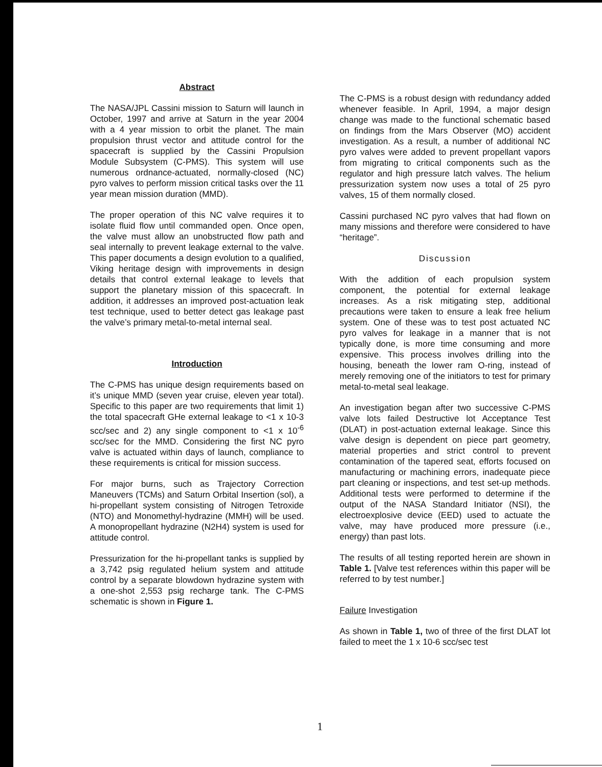Abstract
The NASA/JPL Cassini mission to Saturn will launch in October, 1997 and arrive at Saturn in the year 2004 with a 4 year mission to orbit the planet. The main propulsion thrust vector and attitude control for the spacecraft is supplied by the Cassini Propulsion Module Subsystem (C-PMS). This system will use numerous ordnance-actuated, normally-closed (NC) pyro valves to perform mission critical tasks over the 11 year mean mission duration (MMD).
The proper operation of this NC valve requires it to isolate fluid flow until commanded open. Once open, the valve must allow an unobstructed flow path and seal internally to prevent leakage external to the valve. This paper documents a design evolution to a qualified, Viking heritage design with improvements in design details that control external leakage to levels that support the planetary mission of this spacecraft. In addition, it addresses an improved post-actuation leak test technique, used to better detect gas leakage past the valve’s primary metal-to-metal internal seal.
Introduction
The C-PMS has unique design requirements based on it’s unique MMD (seven year cruise, eleven year total). Specific to this paper are two requirements that limit 1) the total spacecraft GHe external leakage to <1 x 10-3 scc/sec and 2) any single component to <1 x 10<sup>-6</sup> scc/sec for the MMD. Considering the first NC pyro valve is actuated within days of launch, compliance to these requirements is critical for mission success.
For major burns, such as Trajectory Correction Maneuvers (TCMs) and Saturn Orbital Insertion (sol), a hi-propellant system consisting of Nitrogen Tetroxide (NTO) and Monomethyl-hydrazine (MMH) will be used. A monopropellant hydrazine (N2H4) system is used for attitude control.
Pressurization for the hi-propellant tanks is supplied by a 3,742 psig regulated helium system and attitude control by a separate blowdown hydrazine system with a one-shot 2,553 psig recharge tank. The C-PMS schematic is shown in Figure 1.
The C-PMS is a robust design with redundancy added whenever feasible. In April, 1994, a major design change was made to the functional schematic based on findings from the Mars Observer (MO) accident investigation. As a result, a number of additional NC pyro valves were added to prevent propellant vapors from migrating to critical components such as the regulator and high pressure latch valves. The helium pressurization system now uses a total of 25 pyro valves, 15 of them normally closed.
Cassini purchased NC pyro valves that had flown on many missions and therefore were considered to have “heritage”.
Discussion
With the addition of each propulsion system component, the potential for external leakage increases. As a risk mitigating step, additional precautions were taken to ensure a leak free helium system. One of these was to test post actuated NC pyro valves for leakage in a manner that is not typically done, is more time consuming and more expensive. This process involves drilling into the housing, beneath the lower ram O-ring, instead of merely removing one of the initiators to test for primary metal-to-metal seal leakage.
An investigation began after two successive C-PMS valve lots failed Destructive lot Acceptance Test (DLAT) in post-actuation external leakage. Since this valve design is dependent on piece part geometry, material properties and strict control to prevent contamination of the tapered seat, efforts focused on manufacturing or machining errors, inadequate piece part cleaning or inspections, and test set-up methods. Additional tests were performed to determine if the output of the NASA Standard Initiator (NSI), the electroexplosive device (EED) used to actuate the valve, may have produced more pressure (i.e., energy) than past lots.
The results of all testing reported herein are shown in Table 1. [Valve test references within this paper will be referred to by test number.]
Failure Investigation
As shown in Table 1, two of three of the first DLAT lot failed to meet the 1 x 10-6 scc/sec test
1